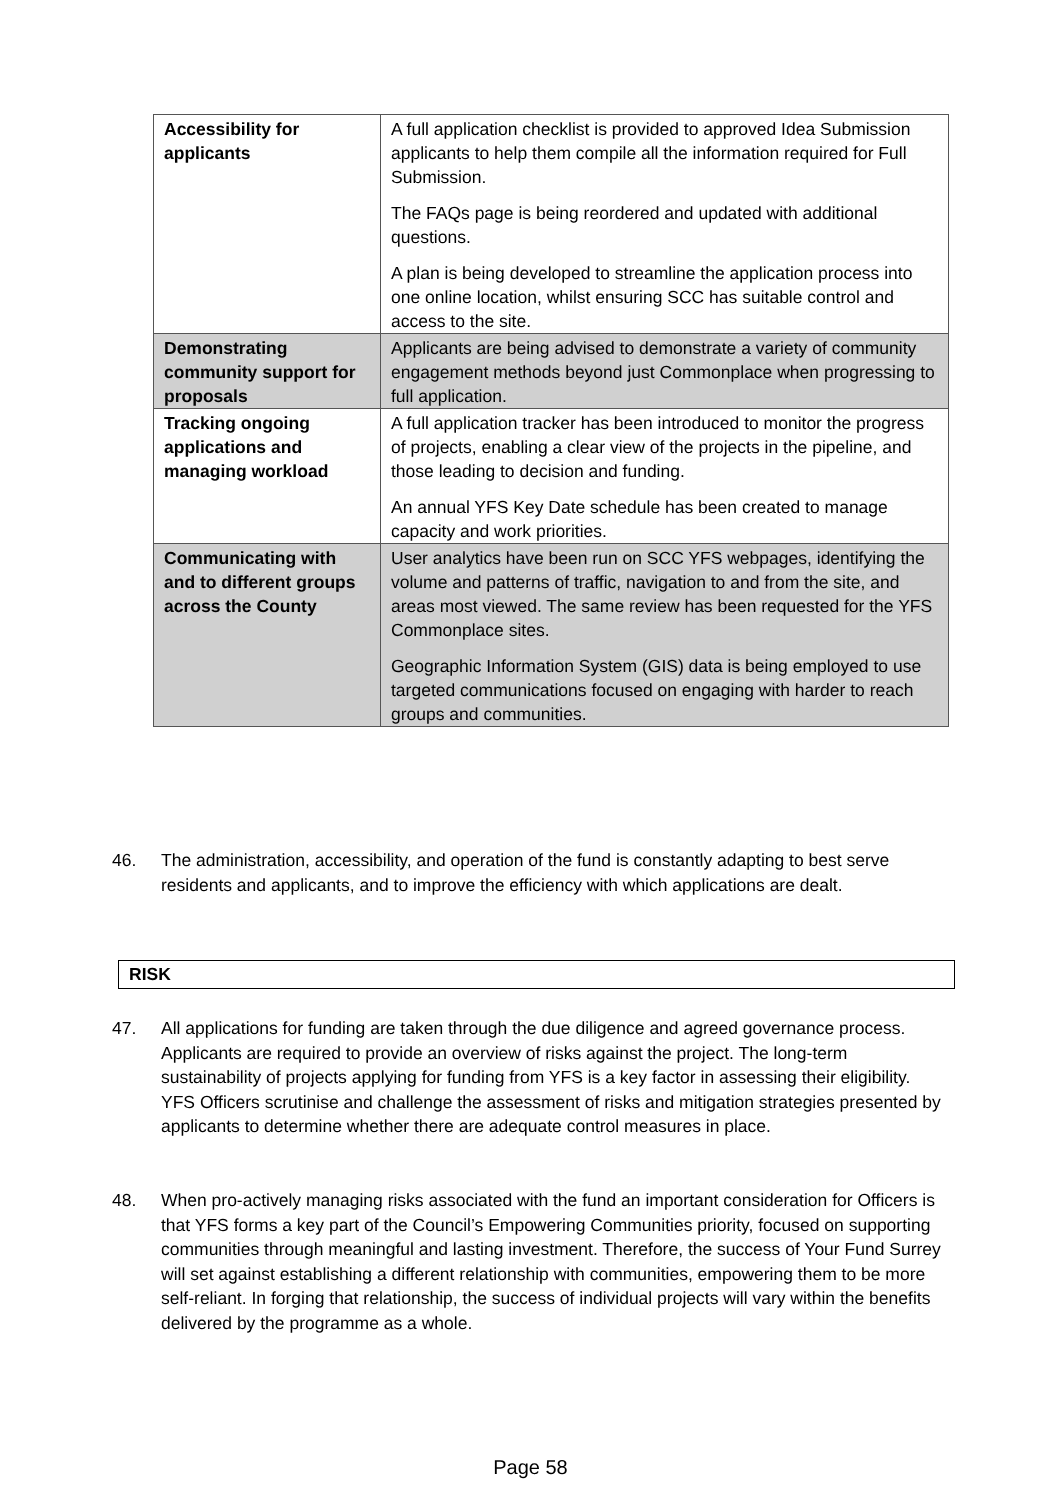| Accessibility for applicants | A full application checklist is provided to approved Idea Submission applicants to help them compile all the information required for Full Submission. The FAQs page is being reordered and updated with additional questions. A plan is being developed to streamline the application process into one online location, whilst ensuring SCC has suitable control and access to the site. |
| Demonstrating community support for proposals | Applicants are being advised to demonstrate a variety of community engagement methods beyond just Commonplace when progressing to full application. |
| Tracking ongoing applications and managing workload | A full application tracker has been introduced to monitor the progress of projects, enabling a clear view of the projects in the pipeline, and those leading to decision and funding. An annual YFS Key Date schedule has been created to manage capacity and work priorities. |
| Communicating with and to different groups across the County | User analytics have been run on SCC YFS webpages, identifying the volume and patterns of traffic, navigation to and from the site, and areas most viewed. The same review has been requested for the YFS Commonplace sites. Geographic Information System (GIS) data is being employed to use targeted communications focused on engaging with harder to reach groups and communities. |
46. The administration, accessibility, and operation of the fund is constantly adapting to best serve residents and applicants, and to improve the efficiency with which applications are dealt.
RISK
47. All applications for funding are taken through the due diligence and agreed governance process. Applicants are required to provide an overview of risks against the project. The long-term sustainability of projects applying for funding from YFS is a key factor in assessing their eligibility. YFS Officers scrutinise and challenge the assessment of risks and mitigation strategies presented by applicants to determine whether there are adequate control measures in place.
48. When pro-actively managing risks associated with the fund an important consideration for Officers is that YFS forms a key part of the Council’s Empowering Communities priority, focused on supporting communities through meaningful and lasting investment. Therefore, the success of Your Fund Surrey will set against establishing a different relationship with communities, empowering them to be more self-reliant. In forging that relationship, the success of individual projects will vary within the benefits delivered by the programme as a whole.
Page 58